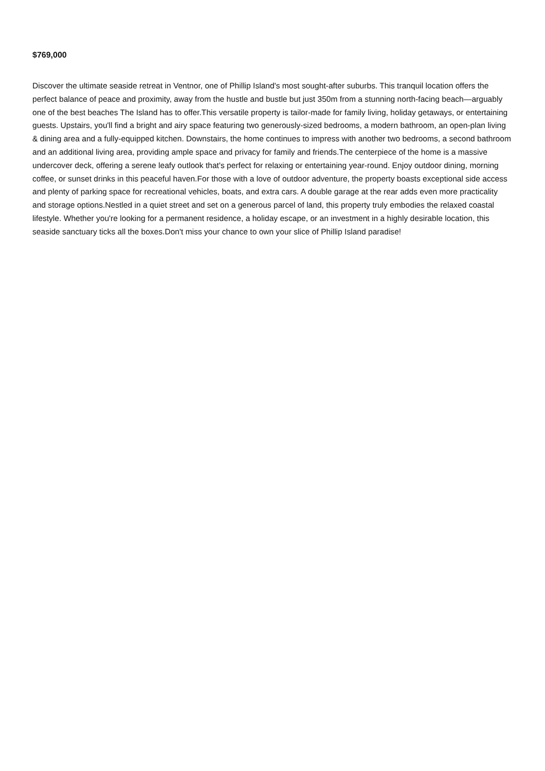$769,000
Discover the ultimate seaside retreat in Ventnor, one of Phillip Island's most sought-after suburbs. This tranquil location offers the perfect balance of peace and proximity, away from the hustle and bustle but just 350m from a stunning north-facing beach—arguably one of the best beaches The Island has to offer.This versatile property is tailor-made for family living, holiday getaways, or entertaining guests. Upstairs, you'll find a bright and airy space featuring two generously-sized bedrooms, a modern bathroom, an open-plan living & dining area and a fully-equipped kitchen. Downstairs, the home continues to impress with another two bedrooms, a second bathroom and an additional living area, providing ample space and privacy for family and friends.The centerpiece of the home is a massive undercover deck, offering a serene leafy outlook that's perfect for relaxing or entertaining year-round. Enjoy outdoor dining, morning coffee, or sunset drinks in this peaceful haven.For those with a love of outdoor adventure, the property boasts exceptional side access and plenty of parking space for recreational vehicles, boats, and extra cars. A double garage at the rear adds even more practicality and storage options.Nestled in a quiet street and set on a generous parcel of land, this property truly embodies the relaxed coastal lifestyle. Whether you're looking for a permanent residence, a holiday escape, or an investment in a highly desirable location, this seaside sanctuary ticks all the boxes.Don't miss your chance to own your slice of Phillip Island paradise!